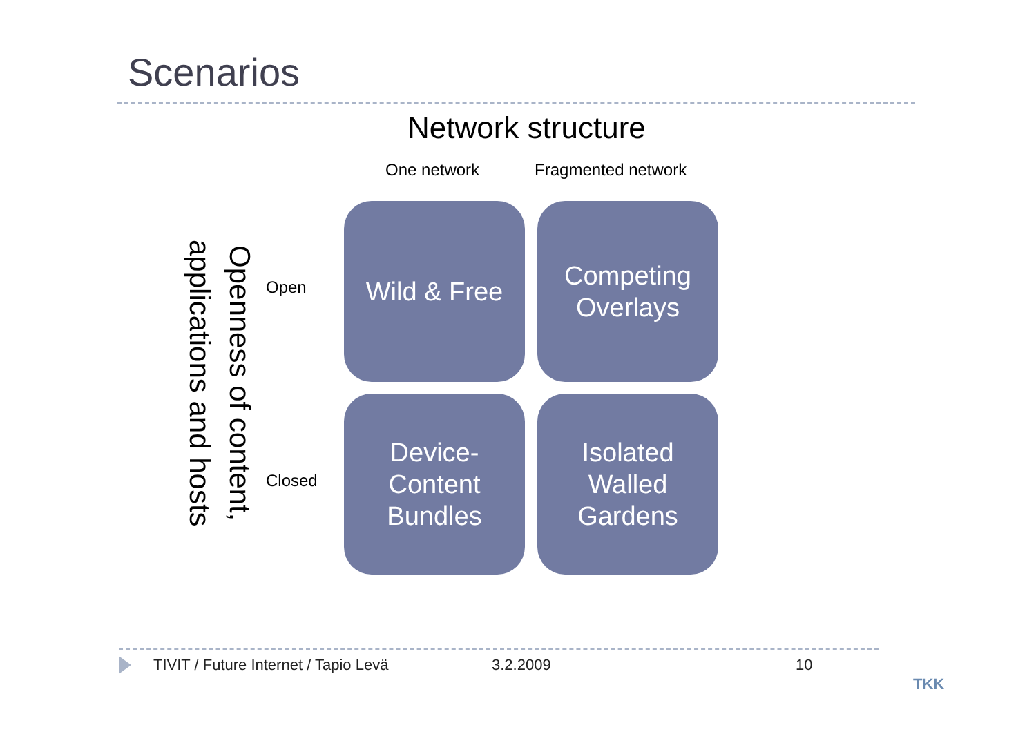Scenarios
Network structure
One network Fragmented network
Openness of content, applications and hosts
Open
Closed
Wild & Free
Competing
Overlays
Device-
Content
Bundles
Isolated
Walled
Gardens
TIVIT / Future Internet / Tapio Levä 3.2.2009 10
TKK